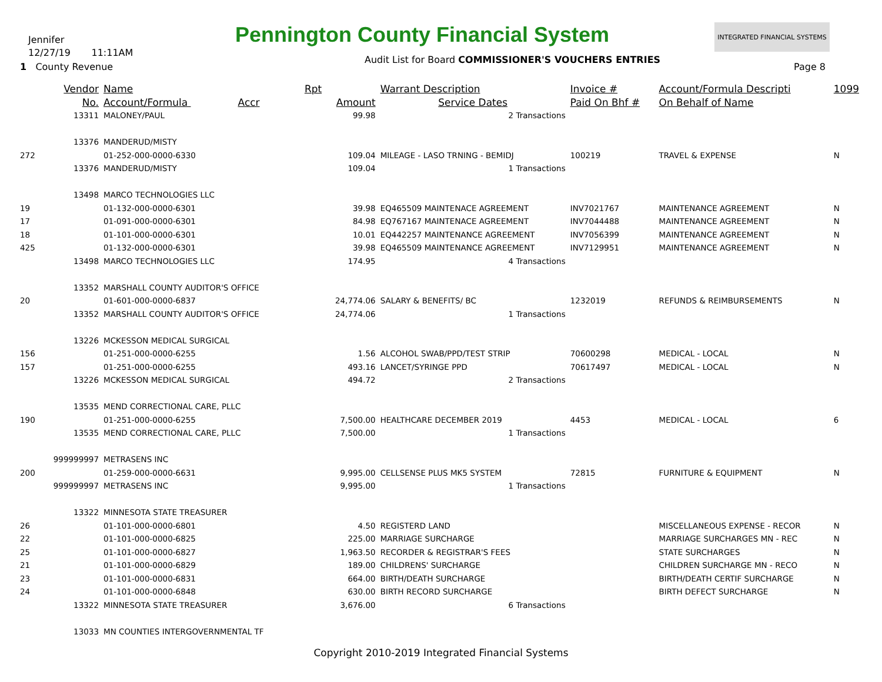Pennington County Financial System
INTEGRATED FINANCIAL SYSTEMS
Jennifer
12/27/19 11:11AM
1 County Revenue
Audit List for Board COMMISSIONER'S VOUCHERS ENTRIES
Page 8
| | Vendor | Name | Rpt | | Warrant Description | Invoice # | Account/Formula Descripti | 1099 |
| --- | --- | --- | --- | --- | --- | --- | --- | --- |
| | No. | Account/Formula Accr | | Amount | Service Dates | Paid On Bhf # | On Behalf of Name | |
| | 13311 | MALONEY/PAUL | | 99.98 | 2 Transactions | | | |
| | 13376 | MANDERUD/MISTY | | | | | | |
| 272 | | 01-252-000-0000-6330 | | 109.04 | MILEAGE - LASO TRNING - BEMIDJ | 100219 | TRAVEL & EXPENSE | N |
| | 13376 | MANDERUD/MISTY | | 109.04 | 1 Transactions | | | |
| | 13498 | MARCO TECHNOLOGIES LLC | | | | | | |
| 19 | | 01-132-000-0000-6301 | | 39.98 | EQ465509 MAINTENACE AGREEMENT | INV7021767 | MAINTENANCE AGREEMENT | N |
| 17 | | 01-091-000-0000-6301 | | 84.98 | EQ767167 MAINTENACE AGREEMENT | INV7044488 | MAINTENANCE AGREEMENT | N |
| 18 | | 01-101-000-0000-6301 | | 10.01 | EQ442257 MAINTENANCE AGREEMENT | INV7056399 | MAINTENANCE AGREEMENT | N |
| 425 | | 01-132-000-0000-6301 | | 39.98 | EQ465509 MAINTENANCE AGREEMENT | INV7129951 | MAINTENANCE AGREEMENT | N |
| | 13498 | MARCO TECHNOLOGIES LLC | | 174.95 | 4 Transactions | | | |
| | 13352 | MARSHALL COUNTY AUDITOR'S OFFICE | | | | | | |
| 20 | | 01-601-000-0000-6837 | | 24,774.06 | SALARY & BENEFITS/ BC | 1232019 | REFUNDS & REIMBURSEMENTS | N |
| | 13352 | MARSHALL COUNTY AUDITOR'S OFFICE | | 24,774.06 | 1 Transactions | | | |
| | 13226 | MCKESSON MEDICAL SURGICAL | | | | | | |
| 156 | | 01-251-000-0000-6255 | | 1.56 | ALCOHOL SWAB/PPD/TEST STRIP | 70600298 | MEDICAL - LOCAL | N |
| 157 | | 01-251-000-0000-6255 | | 493.16 | LANCET/SYRINGE PPD | 70617497 | MEDICAL - LOCAL | N |
| | 13226 | MCKESSON MEDICAL SURGICAL | | 494.72 | 2 Transactions | | | |
| | 13535 | MEND CORRECTIONAL CARE, PLLC | | | | | | |
| 190 | | 01-251-000-0000-6255 | | 7,500.00 | HEALTHCARE DECEMBER 2019 | 4453 | MEDICAL - LOCAL | 6 |
| | 13535 | MEND CORRECTIONAL CARE, PLLC | | 7,500.00 | 1 Transactions | | | |
| | 999999997 | METRASENS INC | | | | | | |
| 200 | | 01-259-000-0000-6631 | | 9,995.00 | CELLSENSE PLUS MK5 SYSTEM | 72815 | FURNITURE & EQUIPMENT | N |
| | 999999997 | METRASENS INC | | 9,995.00 | 1 Transactions | | | |
| | 13322 | MINNESOTA STATE TREASURER | | | | | | |
| 26 | | 01-101-000-0000-6801 | | 4.50 | REGISTERD LAND | | MISCELLANEOUS EXPENSE - RECOR | N |
| 22 | | 01-101-000-0000-6825 | | 225.00 | MARRIAGE SURCHARGE | | MARRIAGE SURCHARGES MN - REC | N |
| 25 | | 01-101-000-0000-6827 | | 1,963.50 | RECORDER & REGISTRAR'S FEES | | STATE SURCHARGES | N |
| 21 | | 01-101-000-0000-6829 | | 189.00 | CHILDRENS' SURCHARGE | | CHILDREN SURCHARGE MN - RECO | N |
| 23 | | 01-101-000-0000-6831 | | 664.00 | BIRTH/DEATH SURCHARGE | | BIRTH/DEATH CERTIF SURCHARGE | N |
| 24 | | 01-101-000-0000-6848 | | 630.00 | BIRTH RECORD SURCHARGE | | BIRTH DEFECT SURCHARGE | N |
| | 13322 | MINNESOTA STATE TREASURER | | 3,676.00 | 6 Transactions | | | |
| | 13033 | MN COUNTIES INTERGOVERNMENTAL TF | | | | | | |
Copyright 2010-2019 Integrated Financial Systems